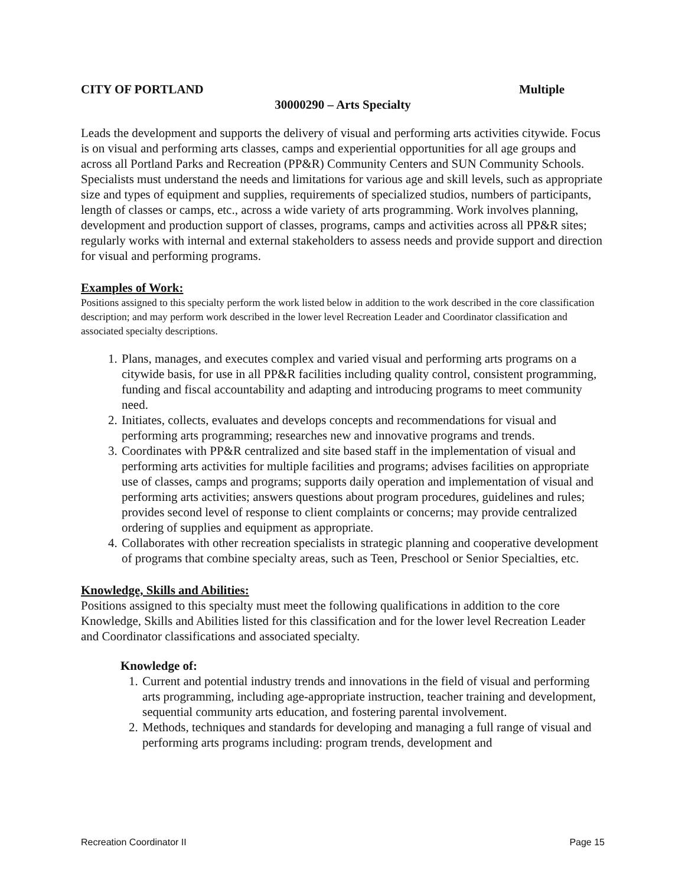CITY OF PORTLAND Multiple
30000290 – Arts Specialty
Leads the development and supports the delivery of visual and performing arts activities citywide. Focus is on visual and performing arts classes, camps and experiential opportunities for all age groups and across all Portland Parks and Recreation (PP&R) Community Centers and SUN Community Schools. Specialists must understand the needs and limitations for various age and skill levels, such as appropriate size and types of equipment and supplies, requirements of specialized studios, numbers of participants, length of classes or camps, etc., across a wide variety of arts programming. Work involves planning, development and production support of classes, programs, camps and activities across all PP&R sites; regularly works with internal and external stakeholders to assess needs and provide support and direction for visual and performing programs.
Examples of Work:
Positions assigned to this specialty perform the work listed below in addition to the work described in the core classification description; and may perform work described in the lower level Recreation Leader and Coordinator classification and associated specialty descriptions.
1. Plans, manages, and executes complex and varied visual and performing arts programs on a citywide basis, for use in all PP&R facilities including quality control, consistent programming, funding and fiscal accountability and adapting and introducing programs to meet community need.
2. Initiates, collects, evaluates and develops concepts and recommendations for visual and performing arts programming; researches new and innovative programs and trends.
3. Coordinates with PP&R centralized and site based staff in the implementation of visual and performing arts activities for multiple facilities and programs; advises facilities on appropriate use of classes, camps and programs; supports daily operation and implementation of visual and performing arts activities; answers questions about program procedures, guidelines and rules; provides second level of response to client complaints or concerns; may provide centralized ordering of supplies and equipment as appropriate.
4. Collaborates with other recreation specialists in strategic planning and cooperative development of programs that combine specialty areas, such as Teen, Preschool or Senior Specialties, etc.
Knowledge, Skills and Abilities:
Positions assigned to this specialty must meet the following qualifications in addition to the core Knowledge, Skills and Abilities listed for this classification and for the lower level Recreation Leader and Coordinator classifications and associated specialty.
Knowledge of:
1. Current and potential industry trends and innovations in the field of visual and performing arts programming, including age-appropriate instruction, teacher training and development, sequential community arts education, and fostering parental involvement.
2. Methods, techniques and standards for developing and managing a full range of visual and performing arts programs including: program trends, development and
Recreation Coordinator II Page 15